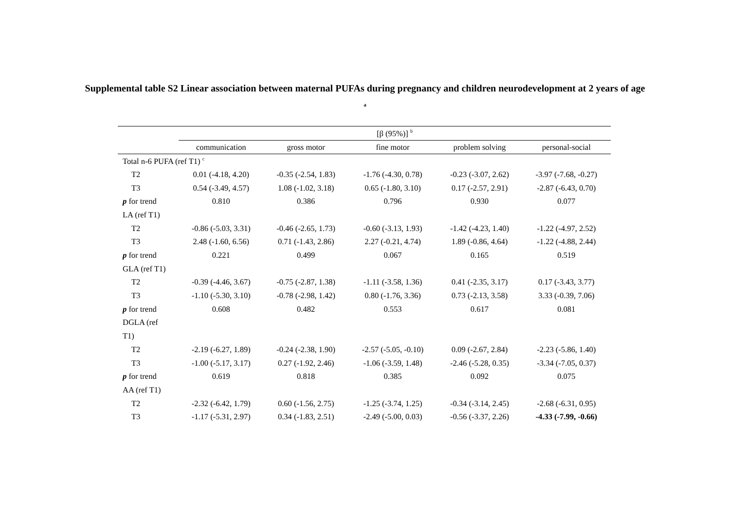Supplemental table S2 Linear association between maternal PUFAs during pregnancy and children neurodevelopment at 2 years of age
a
| | [β (95%)] <sup>b</sup> | | | | |
| --- | --- | --- | --- | --- | --- |
| | communication | gross motor | fine motor | problem solving | personal-social |
| Total n-6 PUFA (ref T1) <sup>c</sup> | | | | | |
| T2 | 0.01 (-4.18, 4.20) | -0.35 (-2.54, 1.83) | -1.76 (-4.30, 0.78) | -0.23 (-3.07, 2.62) | -3.97 (-7.68, -0.27) |
| T3 | 0.54 (-3.49, 4.57) | 1.08 (-1.02, 3.18) | 0.65 (-1.80, 3.10) | 0.17 (-2.57, 2.91) | -2.87 (-6.43, 0.70) |
| p for trend | 0.810 | 0.386 | 0.796 | 0.930 | 0.077 |
| LA (ref T1) | | | | | |
| T2 | -0.86 (-5.03, 3.31) | -0.46 (-2.65, 1.73) | -0.60 (-3.13, 1.93) | -1.42 (-4.23, 1.40) | -1.22 (-4.97, 2.52) |
| T3 | 2.48 (-1.60, 6.56) | 0.71 (-1.43, 2.86) | 2.27 (-0.21, 4.74) | 1.89 (-0.86, 4.64) | -1.22 (-4.88, 2.44) |
| p for trend | 0.221 | 0.499 | 0.067 | 0.165 | 0.519 |
| GLA (ref T1) | | | | | |
| T2 | -0.39 (-4.46, 3.67) | -0.75 (-2.87, 1.38) | -1.11 (-3.58, 1.36) | 0.41 (-2.35, 3.17) | 0.17 (-3.43, 3.77) |
| T3 | -1.10 (-5.30, 3.10) | -0.78 (-2.98, 1.42) | 0.80 (-1.76, 3.36) | 0.73 (-2.13, 3.58) | 3.33 (-0.39, 7.06) |
| p for trend | 0.608 | 0.482 | 0.553 | 0.617 | 0.081 |
| DGLA (ref | | | | | |
| T1) | | | | | |
| T2 | -2.19 (-6.27, 1.89) | -0.24 (-2.38, 1.90) | -2.57 (-5.05, -0.10) | 0.09 (-2.67, 2.84) | -2.23 (-5.86, 1.40) |
| T3 | -1.00 (-5.17, 3.17) | 0.27 (-1.92, 2.46) | -1.06 (-3.59, 1.48) | -2.46 (-5.28, 0.35) | -3.34 (-7.05, 0.37) |
| p for trend | 0.619 | 0.818 | 0.385 | 0.092 | 0.075 |
| AA (ref T1) | | | | | |
| T2 | -2.32 (-6.42, 1.79) | 0.60 (-1.56, 2.75) | -1.25 (-3.74, 1.25) | -0.34 (-3.14, 2.45) | -2.68 (-6.31, 0.95) |
| T3 | -1.17 (-5.31, 2.97) | 0.34 (-1.83, 2.51) | -2.49 (-5.00, 0.03) | -0.56 (-3.37, 2.26) | -4.33 (-7.99, -0.66) |